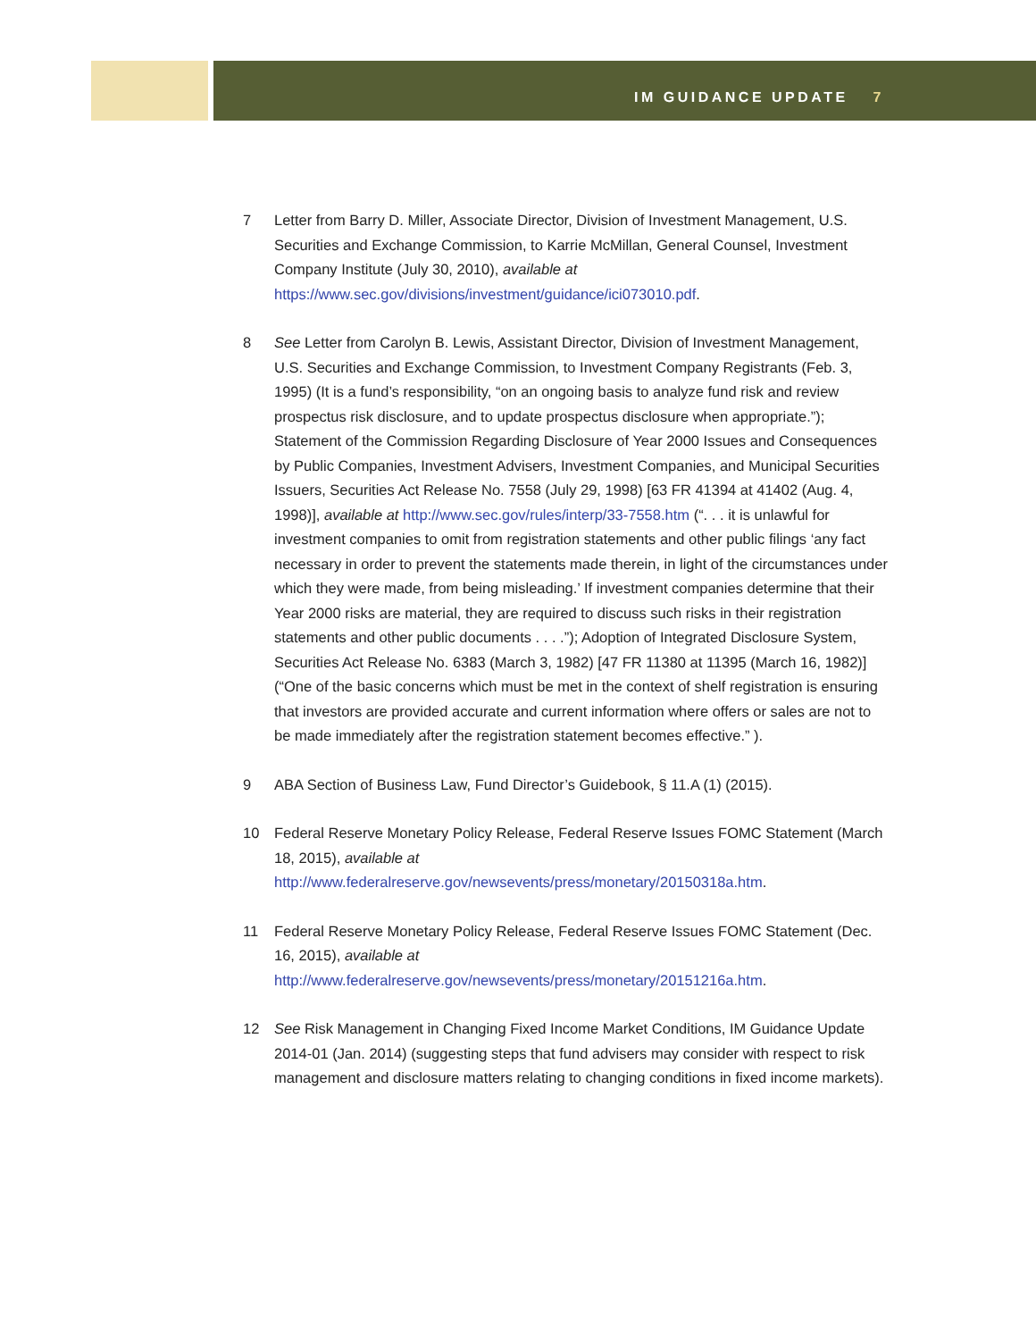IM GUIDANCE UPDATE 7
7 Letter from Barry D. Miller, Associate Director, Division of Investment Management, U.S. Securities and Exchange Commission, to Karrie McMillan, General Counsel, Investment Company Institute (July 30, 2010), available at https://www.sec.gov/divisions/investment/guidance/ici073010.pdf.
8 See Letter from Carolyn B. Lewis, Assistant Director, Division of Investment Management, U.S. Securities and Exchange Commission, to Investment Company Registrants (Feb. 3, 1995) (It is a fund’s responsibility, “on an ongoing basis to analyze fund risk and review prospectus risk disclosure, and to update prospectus disclosure when appropriate.”); Statement of the Commission Regarding Disclosure of Year 2000 Issues and Consequences by Public Companies, Investment Advisers, Investment Companies, and Municipal Securities Issuers, Securities Act Release No. 7558 (July 29, 1998) [63 FR 41394 at 41402 (Aug. 4, 1998)], available at http://www.sec.gov/rules/interp/33-7558.htm (“. . . it is unlawful for investment companies to omit from registration statements and other public filings ‘any fact necessary in order to prevent the statements made therein, in light of the circumstances under which they were made, from being misleading.’ If investment companies determine that their Year 2000 risks are material, they are required to discuss such risks in their registration statements and other public documents . . . .”); Adoption of Integrated Disclosure System, Securities Act Release No. 6383 (March 3, 1982) [47 FR 11380 at 11395 (March 16, 1982)] (“One of the basic concerns which must be met in the context of shelf registration is ensuring that investors are provided accurate and current information where offers or sales are not to be made immediately after the registration statement becomes effective.” ).
9 ABA Section of Business Law, Fund Director’s Guidebook, § 11.A (1) (2015).
10 Federal Reserve Monetary Policy Release, Federal Reserve Issues FOMC Statement (March 18, 2015), available at http://www.federalreserve.gov/newsevents/press/monetary/20150318a.htm.
11 Federal Reserve Monetary Policy Release, Federal Reserve Issues FOMC Statement (Dec. 16, 2015), available at http://www.federalreserve.gov/newsevents/press/monetary/20151216a.htm.
12 See Risk Management in Changing Fixed Income Market Conditions, IM Guidance Update 2014-01 (Jan. 2014) (suggesting steps that fund advisers may consider with respect to risk management and disclosure matters relating to changing conditions in fixed income markets).